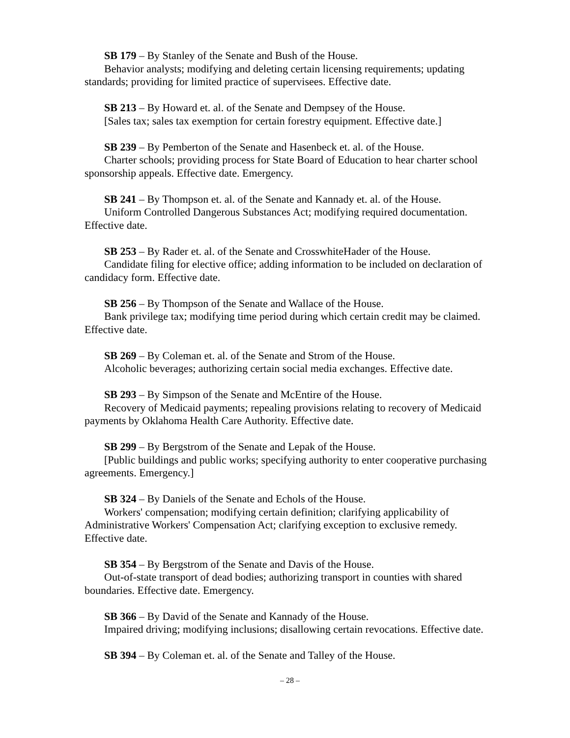SB 179 – By Stanley of the Senate and Bush of the House.
Behavior analysts; modifying and deleting certain licensing requirements; updating standards; providing for limited practice of supervisees. Effective date.
SB 213 – By Howard et. al. of the Senate and Dempsey of the House.
[Sales tax; sales tax exemption for certain forestry equipment. Effective date.]
SB 239 – By Pemberton of the Senate and Hasenbeck et. al. of the House.
Charter schools; providing process for State Board of Education to hear charter school sponsorship appeals. Effective date. Emergency.
SB 241 – By Thompson et. al. of the Senate and Kannady et. al. of the House.
Uniform Controlled Dangerous Substances Act; modifying required documentation. Effective date.
SB 253 – By Rader et. al. of the Senate and CrosswhiteHader of the House.
Candidate filing for elective office; adding information to be included on declaration of candidacy form. Effective date.
SB 256 – By Thompson of the Senate and Wallace of the House.
Bank privilege tax; modifying time period during which certain credit may be claimed. Effective date.
SB 269 – By Coleman et. al. of the Senate and Strom of the House.
Alcoholic beverages; authorizing certain social media exchanges. Effective date.
SB 293 – By Simpson of the Senate and McEntire of the House.
Recovery of Medicaid payments; repealing provisions relating to recovery of Medicaid payments by Oklahoma Health Care Authority. Effective date.
SB 299 – By Bergstrom of the Senate and Lepak of the House.
[Public buildings and public works; specifying authority to enter cooperative purchasing agreements. Emergency.]
SB 324 – By Daniels of the Senate and Echols of the House.
Workers' compensation; modifying certain definition; clarifying applicability of Administrative Workers' Compensation Act; clarifying exception to exclusive remedy. Effective date.
SB 354 – By Bergstrom of the Senate and Davis of the House.
Out-of-state transport of dead bodies; authorizing transport in counties with shared boundaries. Effective date. Emergency.
SB 366 – By David of the Senate and Kannady of the House.
Impaired driving; modifying inclusions; disallowing certain revocations. Effective date.
SB 394 – By Coleman et. al. of the Senate and Talley of the House.
– 28 –